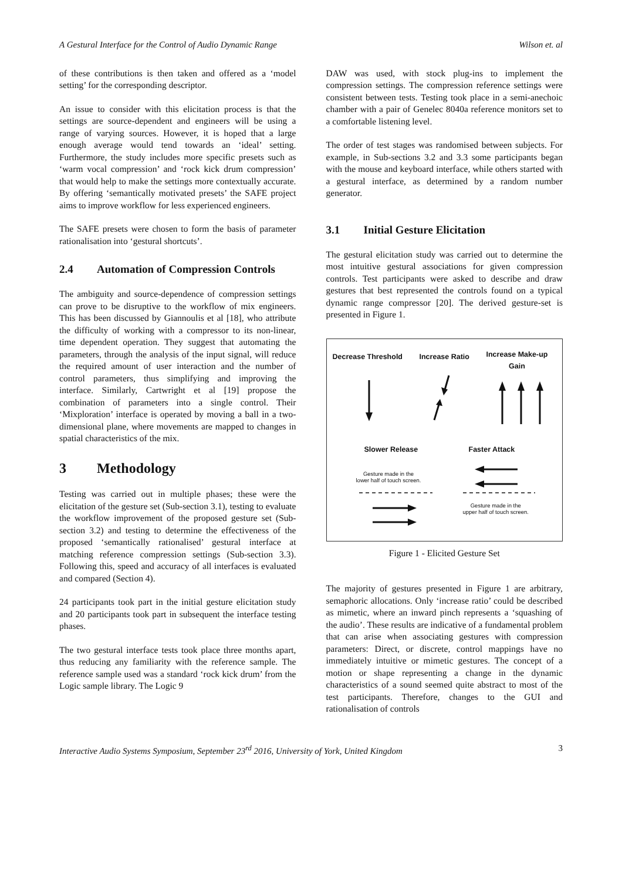A Gestural Interface for the Control of Audio Dynamic Range Wilson et. al
of these contributions is then taken and offered as a ‘model setting’ for the corresponding descriptor.
An issue to consider with this elicitation process is that the settings are source-dependent and engineers will be using a range of varying sources. However, it is hoped that a large enough average would tend towards an ‘ideal’ setting. Furthermore, the study includes more specific presets such as ‘warm vocal compression’ and ‘rock kick drum compression’ that would help to make the settings more contextually accurate. By offering ‘semantically motivated presets’ the SAFE project aims to improve workflow for less experienced engineers.
The SAFE presets were chosen to form the basis of parameter rationalisation into ‘gestural shortcuts’.
2.4 Automation of Compression Controls
The ambiguity and source-dependence of compression settings can prove to be disruptive to the workflow of mix engineers. This has been discussed by Giannoulis et al [18], who attribute the difficulty of working with a compressor to its non-linear, time dependent operation. They suggest that automating the parameters, through the analysis of the input signal, will reduce the required amount of user interaction and the number of control parameters, thus simplifying and improving the interface. Similarly, Cartwright et al [19] propose the combination of parameters into a single control. Their ‘Mixploration’ interface is operated by moving a ball in a two-dimensional plane, where movements are mapped to changes in spatial characteristics of the mix.
3 Methodology
Testing was carried out in multiple phases; these were the elicitation of the gesture set (Sub-section 3.1), testing to evaluate the workflow improvement of the proposed gesture set (Sub-section 3.2) and testing to determine the effectiveness of the proposed ‘semantically rationalised’ gestural interface at matching reference compression settings (Sub-section 3.3). Following this, speed and accuracy of all interfaces is evaluated and compared (Section 4).
24 participants took part in the initial gesture elicitation study and 20 participants took part in subsequent the interface testing phases.
The two gestural interface tests took place three months apart, thus reducing any familiarity with the reference sample. The reference sample used was a standard ‘rock kick drum’ from the Logic sample library. The Logic 9
DAW was used, with stock plug-ins to implement the compression settings. The compression reference settings were consistent between tests. Testing took place in a semi-anechoic chamber with a pair of Genelec 8040a reference monitors set to a comfortable listening level.
The order of test stages was randomised between subjects. For example, in Sub-sections 3.2 and 3.3 some participants began with the mouse and keyboard interface, while others started with a gestural interface, as determined by a random number generator.
3.1 Initial Gesture Elicitation
The gestural elicitation study was carried out to determine the most intuitive gestural associations for given compression controls. Test participants were asked to describe and draw gestures that best represented the controls found on a typical dynamic range compressor [20]. The derived gesture-set is presented in Figure 1.
Decrease Threshold Increase Ratio
Increase Make-up
Gain
Slower Release Faster Attack
Gesture made in the
lower half of touch screen.
Gesture made in the
upper half of touch screen.
Figure 1 - Elicited Gesture Set
The majority of gestures presented in Figure 1 are arbitrary, semaphoric allocations. Only ‘increase ratio’ could be described as mimetic, where an inward pinch represents a ‘squashing of the audio’. These results are indicative of a fundamental problem that can arise when associating gestures with compression parameters: Direct, or discrete, control mappings have no immediately intuitive or mimetic gestures. The concept of a motion or shape representing a change in the dynamic characteristics of a sound seemed quite abstract to most of the test participants. Therefore, changes to the GUI and rationalisation of controls
Interactive Audio Systems Symposium, September 23<sup>rd</sup> 2016, University of York, United Kingdom 3